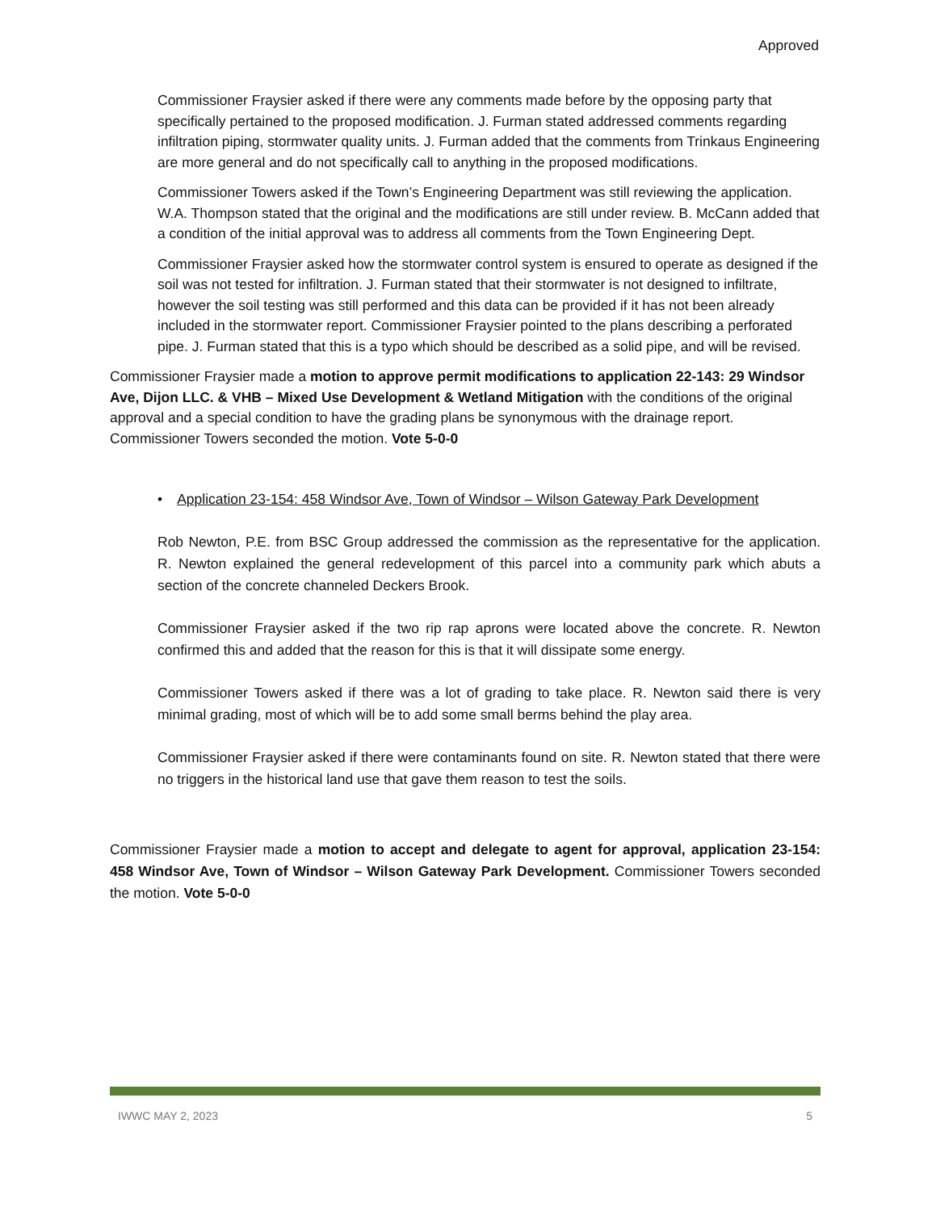Approved
Commissioner Fraysier asked if there were any comments made before by the opposing party that specifically pertained to the proposed modification. J. Furman stated addressed comments regarding infiltration piping, stormwater quality units. J. Furman added that the comments from Trinkaus Engineering are more general and do not specifically call to anything in the proposed modifications.
Commissioner Towers asked if the Town’s Engineering Department was still reviewing the application. W.A. Thompson stated that the original and the modifications are still under review. B. McCann added that a condition of the initial approval was to address all comments from the Town Engineering Dept.
Commissioner Fraysier asked how the stormwater control system is ensured to operate as designed if the soil was not tested for infiltration. J. Furman stated that their stormwater is not designed to infiltrate, however the soil testing was still performed and this data can be provided if it has not been already included in the stormwater report. Commissioner Fraysier pointed to the plans describing a perforated pipe. J. Furman stated that this is a typo which should be described as a solid pipe, and will be revised.
Commissioner Fraysier made a motion to approve permit modifications to application 22-143: 29 Windsor Ave, Dijon LLC. & VHB – Mixed Use Development & Wetland Mitigation with the conditions of the original approval and a special condition to have the grading plans be synonymous with the drainage report. Commissioner Towers seconded the motion. Vote 5-0-0
• Application 23-154: 458 Windsor Ave, Town of Windsor – Wilson Gateway Park Development
Rob Newton, P.E. from BSC Group addressed the commission as the representative for the application. R. Newton explained the general redevelopment of this parcel into a community park which abuts a section of the concrete channeled Deckers Brook.
Commissioner Fraysier asked if the two rip rap aprons were located above the concrete. R. Newton confirmed this and added that the reason for this is that it will dissipate some energy.
Commissioner Towers asked if there was a lot of grading to take place. R. Newton said there is very minimal grading, most of which will be to add some small berms behind the play area.
Commissioner Fraysier asked if there were contaminants found on site. R. Newton stated that there were no triggers in the historical land use that gave them reason to test the soils.
Commissioner Fraysier made a motion to accept and delegate to agent for approval, application 23-154: 458 Windsor Ave, Town of Windsor – Wilson Gateway Park Development. Commissioner Towers seconded the motion. Vote 5-0-0
IWWC MAY 2, 2023 5